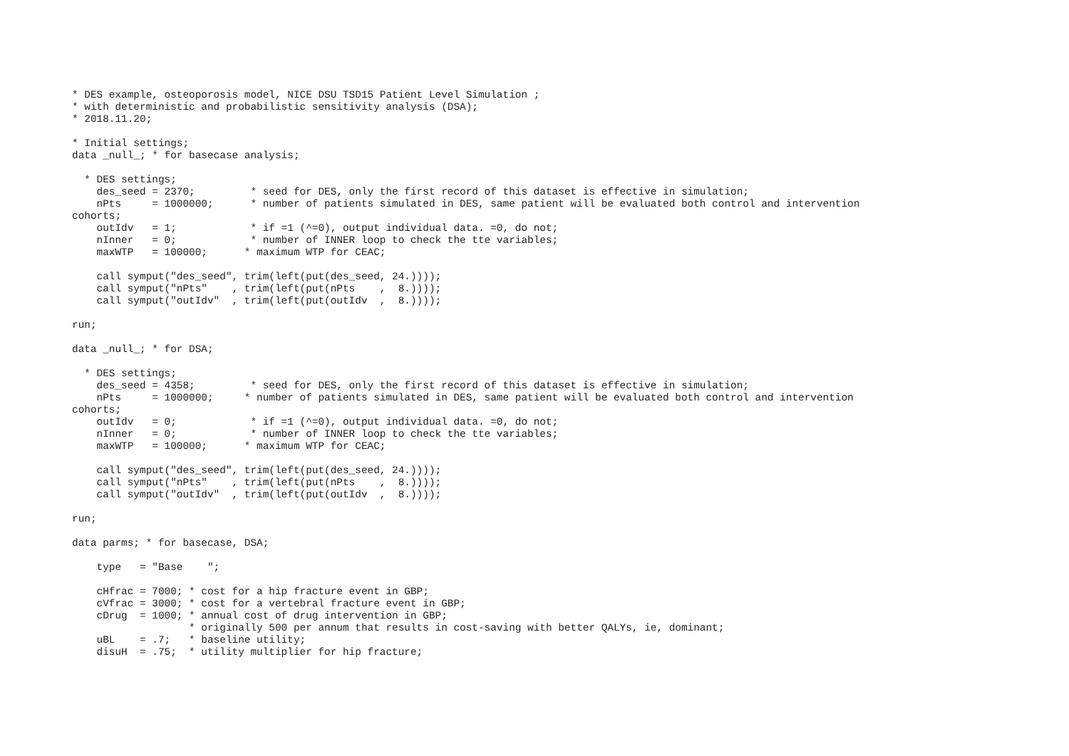* DES example, osteoporosis model, NICE DSU TSD15 Patient Level Simulation ;
* with deterministic and probabilistic sensitivity analysis (DSA);
* 2018.11.20;

* Initial settings;
data _null_; * for basecase analysis;

  * DES settings;
    des_seed = 2370;         * seed for DES, only the first record of this dataset is effective in simulation;
    nPts     = 1000000;      * number of patients simulated in DES, same patient will be evaluated both control and intervention
cohorts;
    outIdv   = 1;            * if =1 (^=0), output individual data. =0, do not;
    nInner   = 0;            * number of INNER loop to check the tte variables;
    maxWTP   = 100000;      * maximum WTP for CEAC;

    call symput("des_seed", trim(left(put(des_seed, 24.))));
    call symput("nPts"    , trim(left(put(nPts    ,  8.))));
    call symput("outIdv"  , trim(left(put(outIdv  ,  8.))));

run;

data _null_; * for DSA;

  * DES settings;
    des_seed = 4358;         * seed for DES, only the first record of this dataset is effective in simulation;
    nPts     = 1000000;     * number of patients simulated in DES, same patient will be evaluated both control and intervention
cohorts;
    outIdv   = 0;            * if =1 (^=0), output individual data. =0, do not;
    nInner   = 0;            * number of INNER loop to check the tte variables;
    maxWTP   = 100000;      * maximum WTP for CEAC;

    call symput("des_seed", trim(left(put(des_seed, 24.))));
    call symput("nPts"    , trim(left(put(nPts    ,  8.))));
    call symput("outIdv"  , trim(left(put(outIdv  ,  8.))));

run;

data parms; * for basecase, DSA;

    type   = "Base    ";

    cHfrac = 7000; * cost for a hip fracture event in GBP;
    cVfrac = 3000; * cost for a vertebral fracture event in GBP;
    cDrug  = 1000; * annual cost of drug intervention in GBP;
                   * originally 500 per annum that results in cost-saving with better QALYs, ie, dominant;
    uBL    = .7;   * baseline utility;
    disuH  = .75;  * utility multiplier for hip fracture;